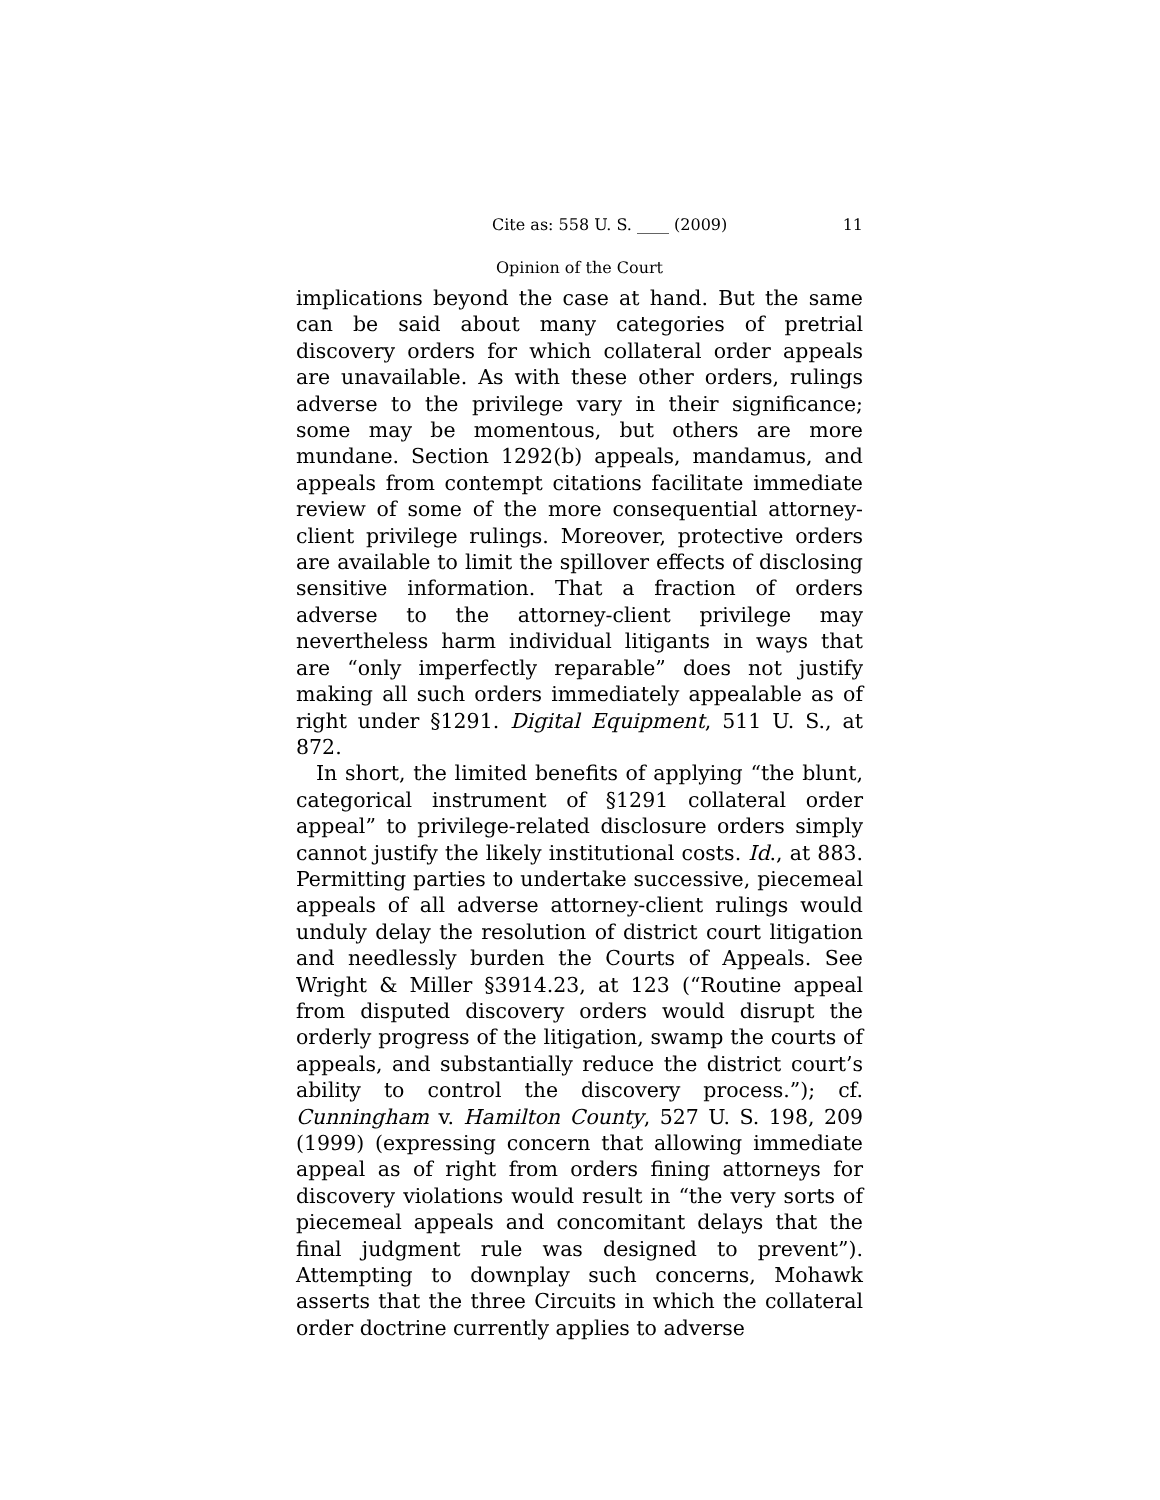Cite as: 558 U. S. ____ (2009) 11
Opinion of the Court
implications beyond the case at hand. But the same can be said about many categories of pretrial discovery orders for which collateral order appeals are unavailable. As with these other orders, rulings adverse to the privilege vary in their significance; some may be momentous, but others are more mundane. Section 1292(b) appeals, mandamus, and appeals from contempt citations facilitate immediate review of some of the more consequential attorney-client privilege rulings. Moreover, protective orders are available to limit the spillover effects of disclosing sensitive information. That a fraction of orders adverse to the attorney-client privilege may nevertheless harm individual litigants in ways that are “only imperfectly reparable” does not justify making all such orders immediately appealable as of right under §1291. Digital Equipment, 511 U. S., at 872.
In short, the limited benefits of applying “the blunt, categorical instrument of §1291 collateral order appeal” to privilege-related disclosure orders simply cannot justify the likely institutional costs. Id., at 883. Permitting parties to undertake successive, piecemeal appeals of all adverse attorney-client rulings would unduly delay the resolution of district court litigation and needlessly burden the Courts of Appeals. See Wright & Miller §3914.23, at 123 (“Routine appeal from disputed discovery orders would disrupt the orderly progress of the litigation, swamp the courts of appeals, and substantially reduce the district court’s ability to control the discovery process.”); cf. Cunningham v. Hamilton County, 527 U. S. 198, 209 (1999) (expressing concern that allowing immediate appeal as of right from orders fining attorneys for discovery violations would result in “the very sorts of piecemeal appeals and concomitant delays that the final judgment rule was designed to prevent”). Attempting to downplay such concerns, Mohawk asserts that the three Circuits in which the collateral order doctrine currently applies to adverse